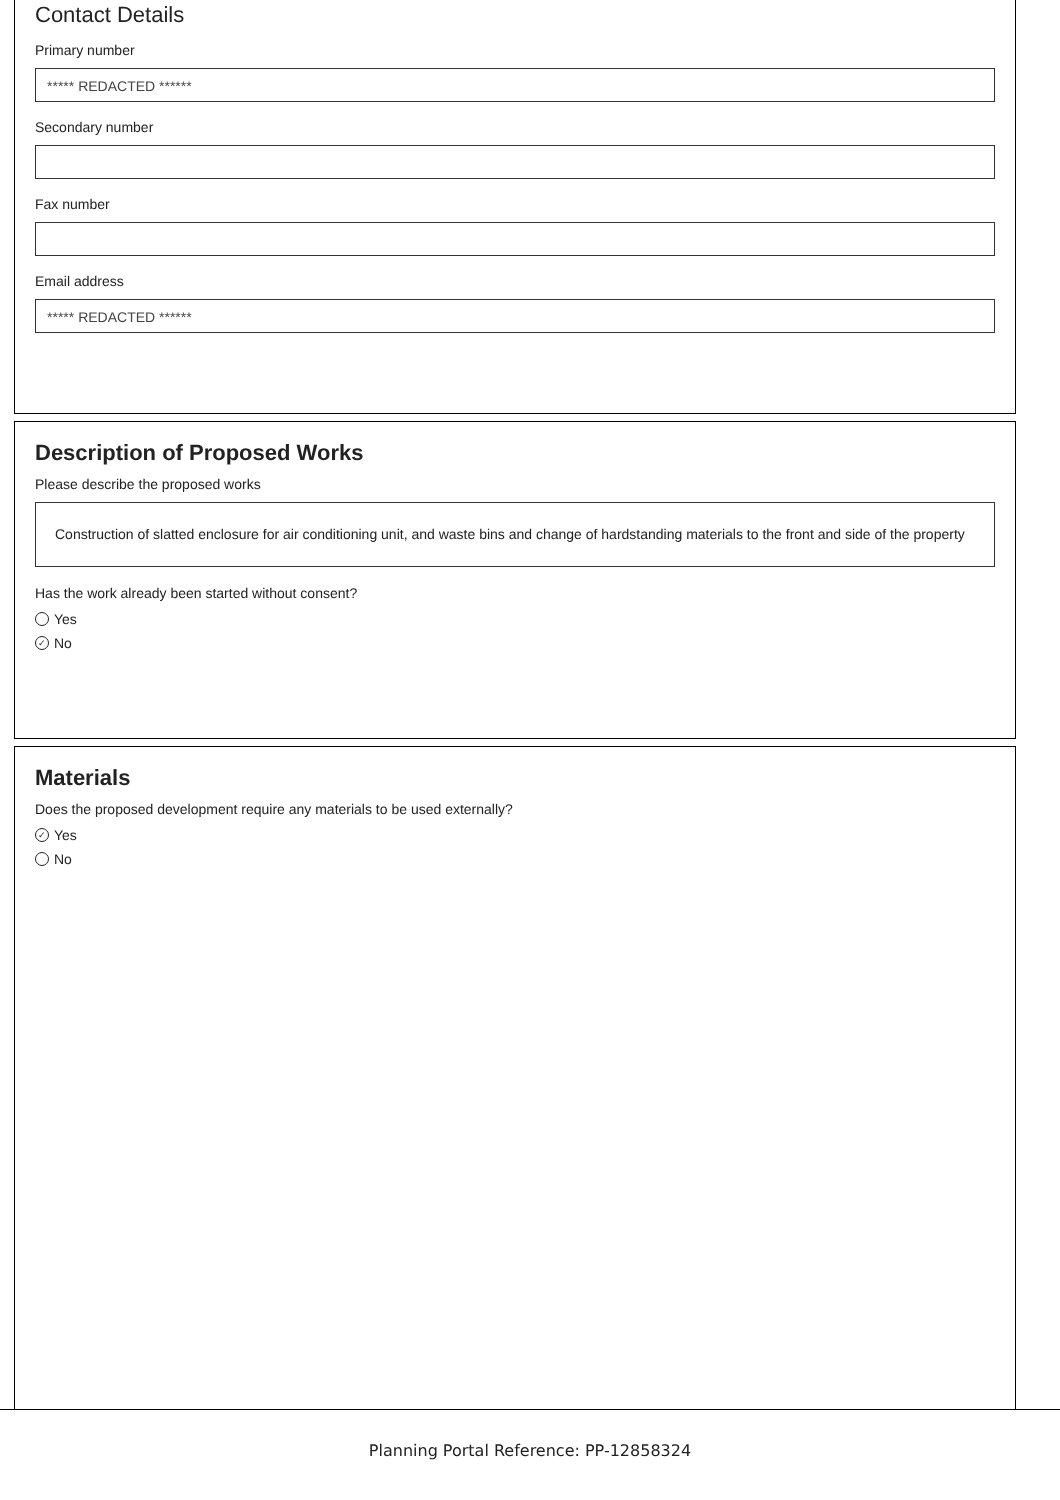Contact Details
Primary number
***** REDACTED ******
Secondary number
Fax number
Email address
***** REDACTED ******
Description of Proposed Works
Please describe the proposed works
Construction of slatted enclosure for air conditioning unit, and waste bins and change of hardstanding materials to the front and side of the property
Has the work already been started without consent?
Yes
✓ No
Materials
Does the proposed development require any materials to be used externally?
✓ Yes
No
Planning Portal Reference: PP-12858324